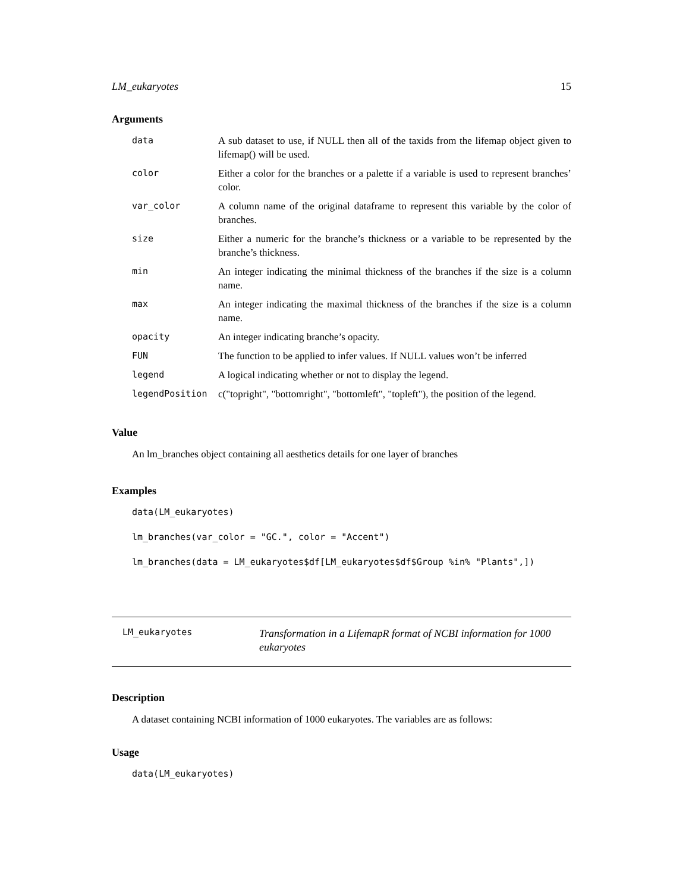LM_eukaryotes 15
Arguments
| data | A sub dataset to use, if NULL then all of the taxids from the lifemap object given to lifemap() will be used. |
| color | Either a color for the branches or a palette if a variable is used to represent branches’ color. |
| var_color | A column name of the original dataframe to represent this variable by the color of branches. |
| size | Either a numeric for the branche’s thickness or a variable to be represented by the branche’s thickness. |
| min | An integer indicating the minimal thickness of the branches if the size is a column name. |
| max | An integer indicating the maximal thickness of the branches if the size is a column name. |
| opacity | An integer indicating branche’s opacity. |
| FUN | The function to be applied to infer values. If NULL values won’t be inferred |
| legend | A logical indicating whether or not to display the legend. |
| legendPosition | c("topright", "bottomright", "bottomleft", "topleft"), the position of the legend. |
Value
An lm_branches object containing all aesthetics details for one layer of branches
Examples
data(LM_eukaryotes)
lm_branches(var_color = "GC.", color = "Accent")
lm_branches(data = LM_eukaryotes$df[LM_eukaryotes$df$Group %in% "Plants",])
LM_eukaryotes Transformation in a LifemapR format of NCBI information for 1000 eukaryotes
Description
A dataset containing NCBI information of 1000 eukaryotes. The variables are as follows:
Usage
data(LM_eukaryotes)